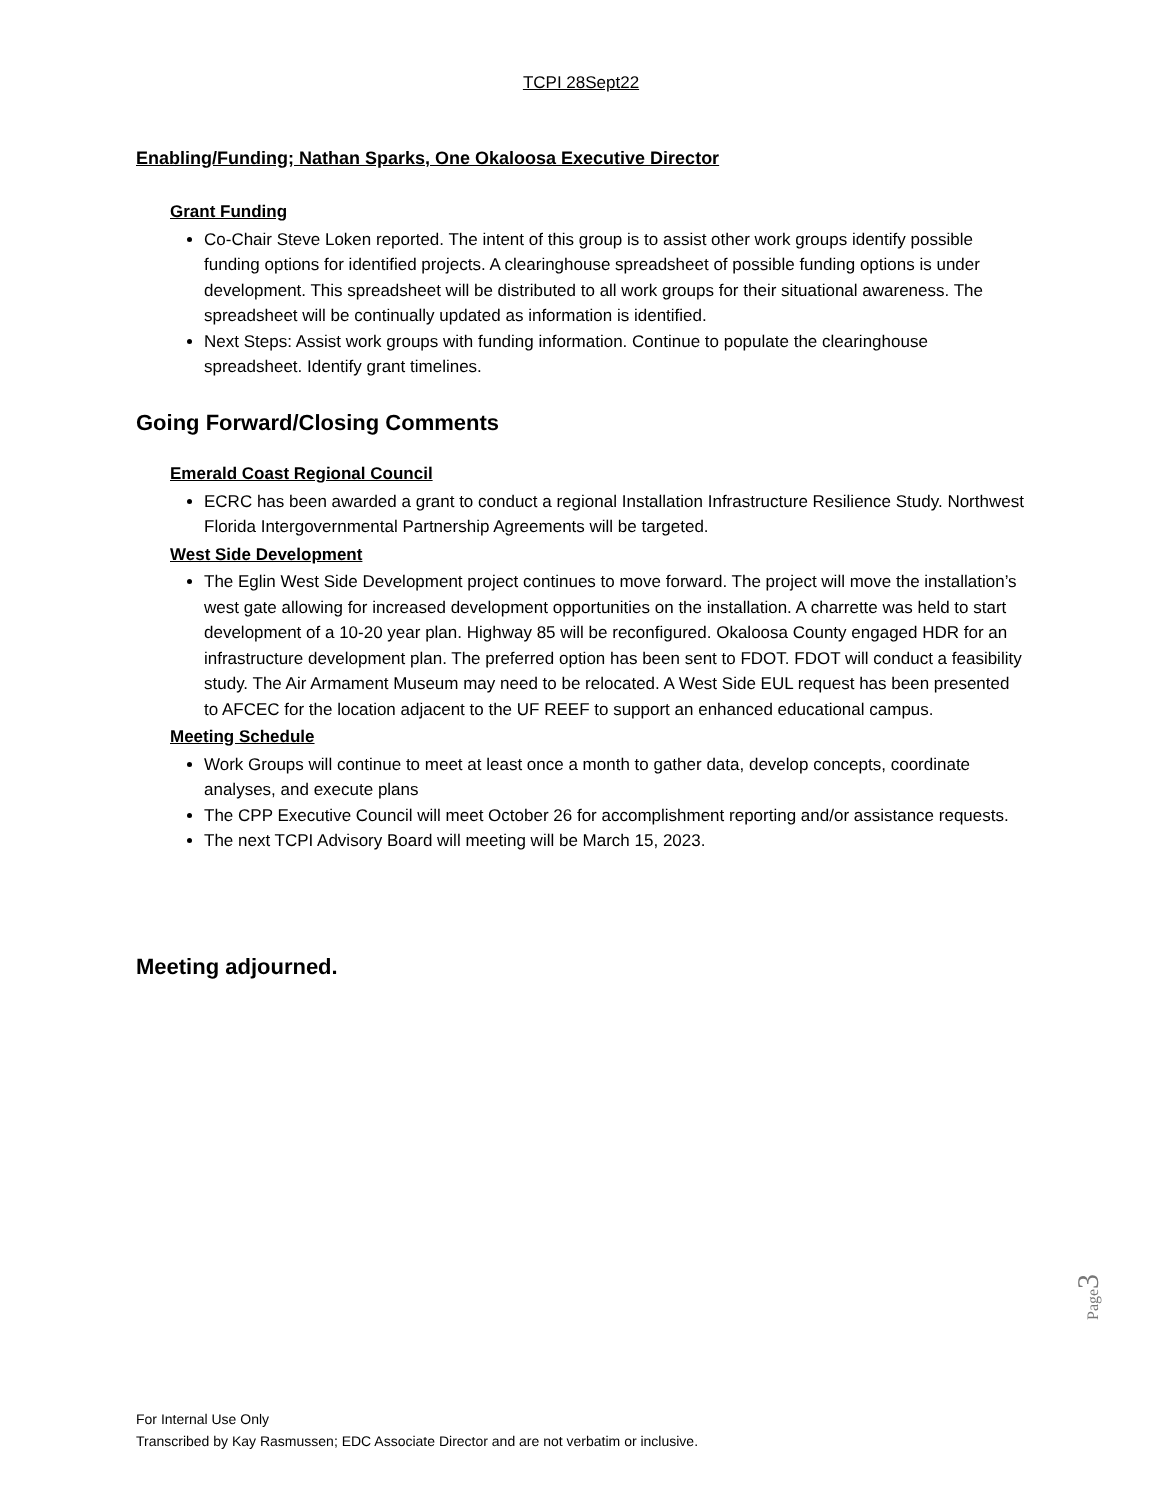TCPI 28Sept22
Enabling/Funding; Nathan Sparks, One Okaloosa Executive Director
Grant Funding
Co-Chair Steve Loken reported. The intent of this group is to assist other work groups identify possible funding options for identified projects. A clearinghouse spreadsheet of possible funding options is under development. This spreadsheet will be distributed to all work groups for their situational awareness. The spreadsheet will be continually updated as information is identified.
Next Steps: Assist work groups with funding information. Continue to populate the clearinghouse spreadsheet. Identify grant timelines.
Going Forward/Closing Comments
Emerald Coast Regional Council
ECRC has been awarded a grant to conduct a regional Installation Infrastructure Resilience Study. Northwest Florida Intergovernmental Partnership Agreements will be targeted.
West Side Development
The Eglin West Side Development project continues to move forward. The project will move the installation’s west gate allowing for increased development opportunities on the installation. A charrette was held to start development of a 10-20 year plan. Highway 85 will be reconfigured. Okaloosa County engaged HDR for an infrastructure development plan. The preferred option has been sent to FDOT. FDOT will conduct a feasibility study. The Air Armament Museum may need to be relocated. A West Side EUL request has been presented to AFCEC for the location adjacent to the UF REEF to support an enhanced educational campus.
Meeting Schedule
Work Groups will continue to meet at least once a month to gather data, develop concepts, coordinate analyses, and execute plans
The CPP Executive Council will meet October 26 for accomplishment reporting and/or assistance requests.
The next TCPI Advisory Board will meeting will be March 15, 2023.
Meeting adjourned.
Page3
For Internal Use Only
Transcribed by Kay Rasmussen; EDC Associate Director and are not verbatim or inclusive.